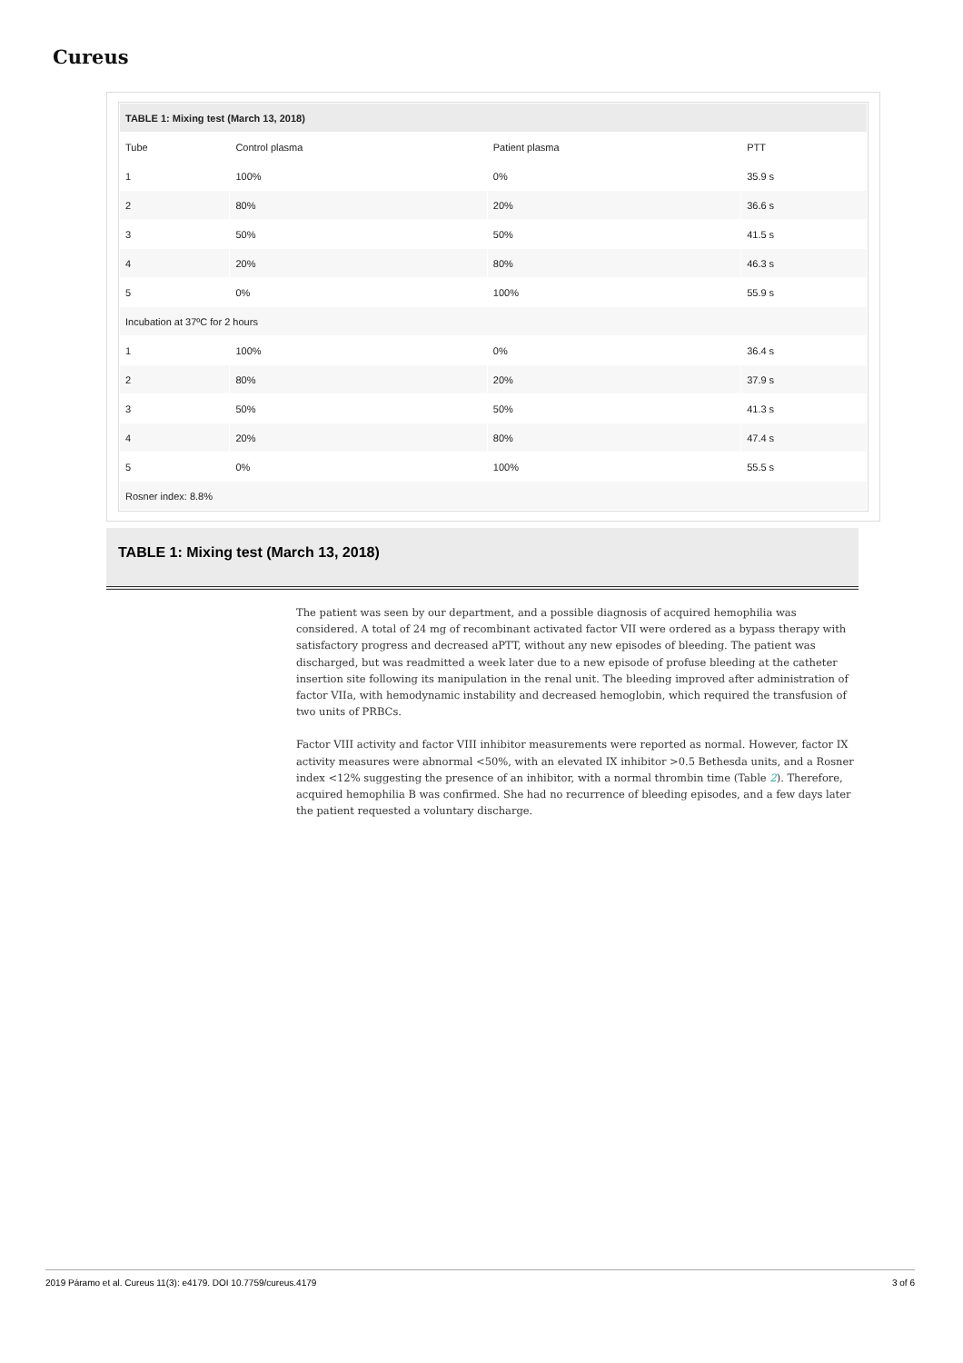Cureus
| TABLE 1: Mixing test (March 13, 2018) | | | |
| Tube | Control plasma | Patient plasma | PTT |
| 1 | 100% | 0% | 35.9 s |
| 2 | 80% | 20% | 36.6 s |
| 3 | 50% | 50% | 41.5 s |
| 4 | 20% | 80% | 46.3 s |
| 5 | 0% | 100% | 55.9 s |
| Incubation at 37ºC for 2 hours | | | |
| 1 | 100% | 0% | 36.4 s |
| 2 | 80% | 20% | 37.9 s |
| 3 | 50% | 50% | 41.3 s |
| 4 | 20% | 80% | 47.4 s |
| 5 | 0% | 100% | 55.5 s |
| Rosner index: 8.8% | | | |
TABLE 1: Mixing test (March 13, 2018)
The patient was seen by our department, and a possible diagnosis of acquired hemophilia was considered. A total of 24 mg of recombinant activated factor VII were ordered as a bypass therapy with satisfactory progress and decreased aPTT, without any new episodes of bleeding. The patient was discharged, but was readmitted a week later due to a new episode of profuse bleeding at the catheter insertion site following its manipulation in the renal unit. The bleeding improved after administration of factor VIIa, with hemodynamic instability and decreased hemoglobin, which required the transfusion of two units of PRBCs.
Factor VIII activity and factor VIII inhibitor measurements were reported as normal. However, factor IX activity measures were abnormal <50%, with an elevated IX inhibitor >0.5 Bethesda units, and a Rosner index <12% suggesting the presence of an inhibitor, with a normal thrombin time (Table 2). Therefore, acquired hemophilia B was confirmed. She had no recurrence of bleeding episodes, and a few days later the patient requested a voluntary discharge.
2019 Páramo et al. Cureus 11(3): e4179. DOI 10.7759/cureus.4179 3 of 6